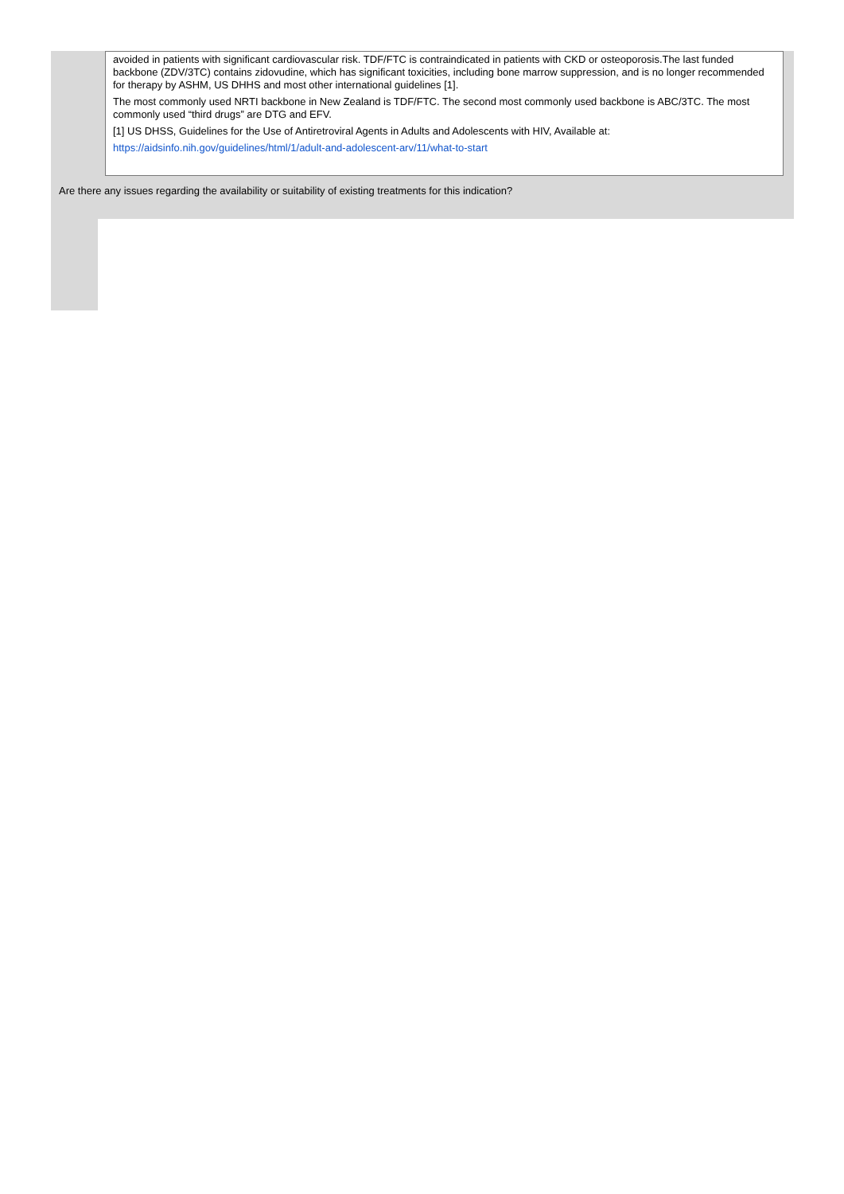avoided in patients with significant cardiovascular risk. TDF/FTC is contraindicated in patients with CKD or osteoporosis.The last funded backbone (ZDV/3TC) contains zidovudine, which has significant toxicities, including bone marrow suppression, and is no longer recommended for therapy by ASHM, US DHHS and most other international guidelines [1].
The most commonly used NRTI backbone in New Zealand is TDF/FTC. The second most commonly used backbone is ABC/3TC. The most commonly used “third drugs” are DTG and EFV.
[1] US DHSS, Guidelines for the Use of Antiretroviral Agents in Adults and Adolescents with HIV, Available at:
https://aidsinfo.nih.gov/guidelines/html/1/adult-and-adolescent-arv/11/what-to-start
Are there any issues regarding the availability or suitability of existing treatments for this indication?